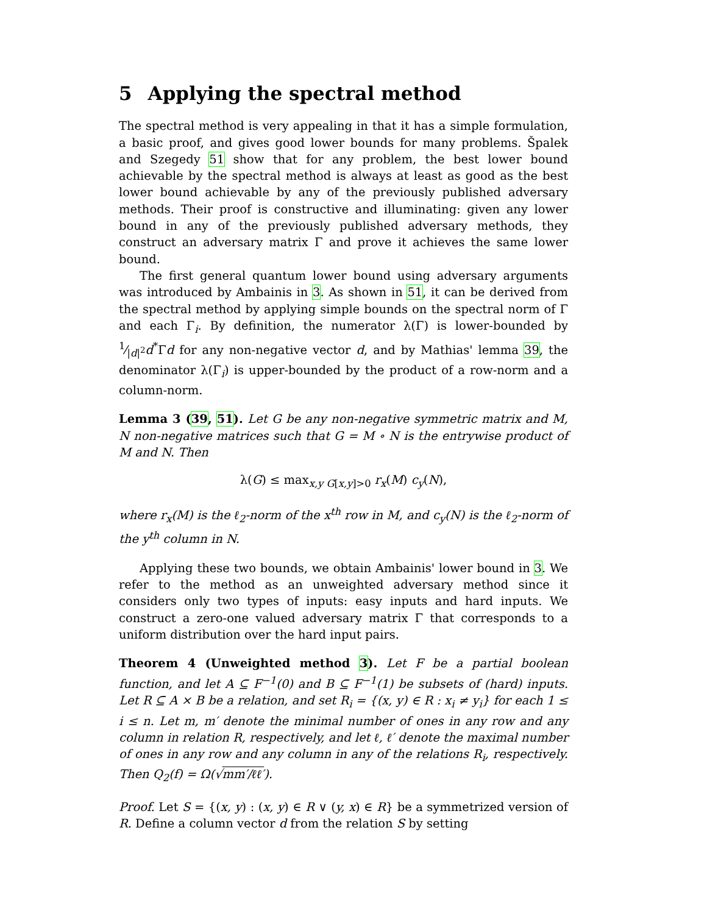5 Applying the spectral method
The spectral method is very appealing in that it has a simple formulation, a basic proof, and gives good lower bounds for many problems. Špalek and Szegedy 51 show that for any problem, the best lower bound achievable by the spectral method is always at least as good as the best lower bound achievable by any of the previously published adversary methods. Their proof is constructive and illuminating: given any lower bound in any of the previously published adversary methods, they construct an adversary matrix Γ and prove it achieves the same lower bound.
The first general quantum lower bound using adversary arguments was introduced by Ambainis in 3. As shown in 51, it can be derived from the spectral method by applying simple bounds on the spectral norm of Γ and each Γ<sub>i</sub>. By definition, the numerator λ(Γ) is lower-bounded by 1⁄|d|<sup>2</sup>d<sup>*</sup>Γd for any non-negative vector d, and by Mathias' lemma 39, the denominator λ(Γ<sub>i</sub>) is upper-bounded by the product of a row-norm and a column-norm.
Lemma 3 (39, 51). Let G be any non-negative symmetric matrix and M, N non-negative matrices such that G = M ∘ N is the entrywise product of M and N. Then
λ(G) ≤ max<sub>x,y G[x,y]>0</sub> r<sub>x</sub>(M) c<sub>y</sub>(N),
where r<sub>x</sub>(M) is the ℓ<sub>2</sub>-norm of the x<sup>th</sup> row in M, and c<sub>y</sub>(N) is the ℓ<sub>2</sub>-norm of the y<sup>th</sup> column in N.
Applying these two bounds, we obtain Ambainis' lower bound in 3. We refer to the method as an unweighted adversary method since it considers only two types of inputs: easy inputs and hard inputs. We construct a zero-one valued adversary matrix Γ that corresponds to a uniform distribution over the hard input pairs.
Theorem 4 (Unweighted method 3). Let F be a partial boolean function, and let A ⊆ F<sup>−1</sup>(0) and B ⊆ F<sup>−1</sup>(1) be subsets of (hard) inputs. Let R ⊆ A × B be a relation, and set R<sub>i</sub> = {(x, y) ∈ R : x<sub>i</sub> ≠ y<sub>i</sub>} for each 1 ≤ i ≤ n. Let m, m′ denote the minimal number of ones in any row and any column in relation R, respectively, and let ℓ, ℓ′ denote the maximal number of ones in any row and any column in any of the relations R<sub>i</sub>, respectively. Then Q<sub>2</sub>(f) = Ω(√mm′/ℓℓ′).
Proof. Let S = {(x, y) : (x, y) ∈ R ∨ (y, x) ∈ R} be a symmetrized version of R. Define a column vector d from the relation S by setting